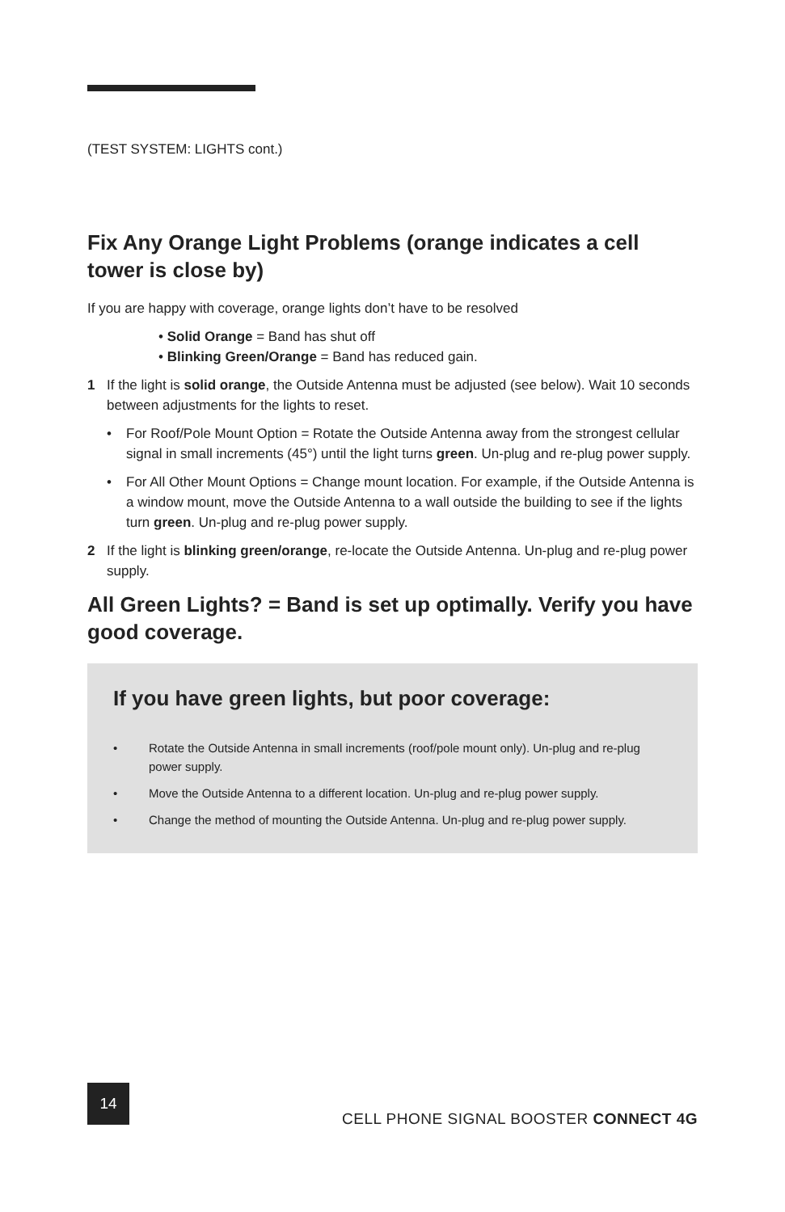(TEST SYSTEM: LIGHTS cont.)
Fix Any Orange Light Problems (orange indicates a cell tower is close by)
If you are happy with coverage, orange lights don’t have to be resolved
• Solid Orange = Band has shut off
• Blinking Green/Orange = Band has reduced gain.
1 If the light is solid orange, the Outside Antenna must be adjusted (see below). Wait 10 seconds between adjustments for the lights to reset.
• For Roof/Pole Mount Option = Rotate the Outside Antenna away from the strongest cellular signal in small increments (45°) until the light turns green. Un-plug and re-plug power supply.
• For All Other Mount Options = Change mount location. For example, if the Outside Antenna is a window mount, move the Outside Antenna to a wall outside the building to see if the lights turn green. Un-plug and re-plug power supply.
2 If the light is blinking green/orange, re-locate the Outside Antenna. Un-plug and re-plug power supply.
All Green Lights? = Band is set up optimally. Verify you have good coverage.
If you have green lights, but poor coverage:
• Rotate the Outside Antenna in small increments (roof/pole mount only). Un-plug and re-plug power supply.
• Move the Outside Antenna to a different location. Un-plug and re-plug power supply.
• Change the method of mounting the Outside Antenna. Un-plug and re-plug power supply.
14
CELL PHONE SIGNAL BOOSTER CONNECT 4G